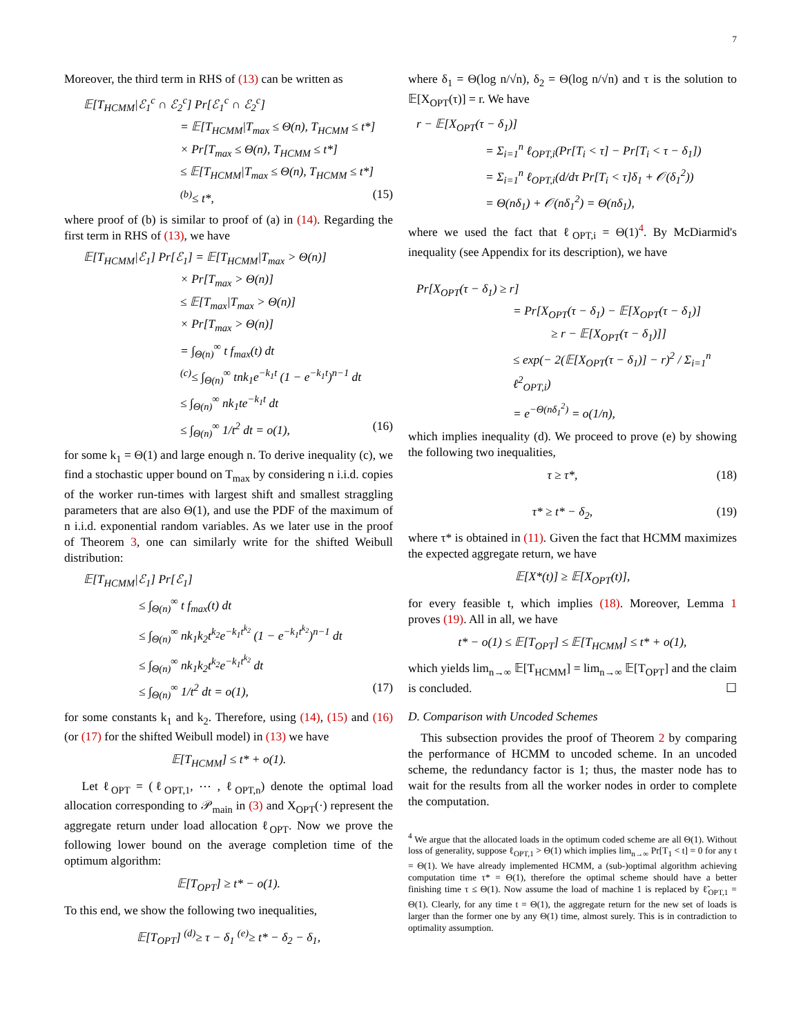7
Moreover, the third term in RHS of (13) can be written as
𝔼[T<sub>HCMM</sub>|ℰ<sub>1</sub><sup>c</sup> ∩ ℰ<sub>2</sub><sup>c</sup>] Pr[ℰ<sub>1</sub><sup>c</sup> ∩ ℰ<sub>2</sub><sup>c</sup>]
= 𝔼[T<sub>HCMM</sub>|T<sub>max</sub> ≤ Θ(n), T<sub>HCMM</sub> ≤ t*]
× Pr[T<sub>max</sub> ≤ Θ(n), T<sub>HCMM</sub> ≤ t*]
≤ 𝔼[T<sub>HCMM</sub>|T<sub>max</sub> ≤ Θ(n), T<sub>HCMM</sub> ≤ t*]
<sup>(b)</sup>≤ t*, (15)
where proof of (b) is similar to proof of (a) in (14). Regarding the first term in RHS of (13), we have
𝔼[T<sub>HCMM</sub>|ℰ<sub>1</sub>] Pr[ℰ<sub>1</sub>] = 𝔼[T<sub>HCMM</sub>|T<sub>max</sub> > Θ(n)]
× Pr[T<sub>max</sub> > Θ(n)]
≤ 𝔼[T<sub>max</sub>|T<sub>max</sub> > Θ(n)]
× Pr[T<sub>max</sub> > Θ(n)]
= ∫<sub>Θ(n)</sub><sup>∞</sup> t f<sub>max</sub>(t) dt
<sup>(c)</sup>≤ ∫<sub>Θ(n)</sub><sup>∞</sup> tnk<sub>1</sub>e<sup>−k<sub>1</sub>t</sup> (1 − e<sup>−k<sub>1</sub>t</sup>)<sup>n−1</sup> dt
≤ ∫<sub>Θ(n)</sub><sup>∞</sup> nk<sub>1</sub>te<sup>−k<sub>1</sub>t</sup> dt
≤ ∫<sub>Θ(n)</sub><sup>∞</sup> 1/t<sup>2</sup> dt = o(1), (16)
for some k<sub>1</sub> = Θ(1) and large enough n. To derive inequality (c), we find a stochastic upper bound on T<sub>max</sub> by considering n i.i.d. copies of the worker run-times with largest shift and smallest straggling parameters that are also Θ(1), and use the PDF of the maximum of n i.i.d. exponential random variables. As we later use in the proof of Theorem 3, one can similarly write for the shifted Weibull distribution:
𝔼[T<sub>HCMM</sub>|ℰ<sub>1</sub>] Pr[ℰ<sub>1</sub>]
≤ ∫<sub>Θ(n)</sub><sup>∞</sup> t f<sub>max</sub>(t) dt
≤ ∫<sub>Θ(n)</sub><sup>∞</sup> nk<sub>1</sub>k<sub>2</sub>t<sup>k<sub>2</sub></sup>e<sup>−k<sub>1</sub>t<sup>k<sub>2</sub></sup></sup> (1 − e<sup>−k<sub>1</sub>t<sup>k<sub>2</sub></sup></sup>)<sup>n−1</sup> dt
≤ ∫<sub>Θ(n)</sub><sup>∞</sup> nk<sub>1</sub>k<sub>2</sub>t<sup>k<sub>2</sub></sup>e<sup>−k<sub>1</sub>t<sup>k<sub>2</sub></sup></sup> dt
≤ ∫<sub>Θ(n)</sub><sup>∞</sup> 1/t<sup>2</sup> dt = o(1), (17)
for some constants k<sub>1</sub> and k<sub>2</sub>. Therefore, using (14), (15) and (16) (or (17) for the shifted Weibull model) in (13) we have
𝔼[T<sub>HCMM</sub>] ≤ t* + o(1).
Let ℓ<sub>OPT</sub> = (ℓ<sub>OPT,1</sub>, ⋯ , ℓ<sub>OPT,n</sub>) denote the optimal load allocation corresponding to 𝒫<sub>main</sub> in (3) and X<sub>OPT</sub>(·) represent the aggregate return under load allocation ℓ<sub>OPT</sub>. Now we prove the following lower bound on the average completion time of the optimum algorithm:
𝔼[T<sub>OPT</sub>] ≥ t* − o(1).
To this end, we show the following two inequalities,
𝔼[T<sub>OPT</sub>] <sup>(d)</sup>≥ τ − δ<sub>1</sub> <sup>(e)</sup>≥ t* − δ<sub>2</sub> − δ<sub>1</sub>,
where δ<sub>1</sub> = Θ(log n/√n), δ<sub>2</sub> = Θ(log n/√n) and τ is the solution to 𝔼[X<sub>OPT</sub>(τ)] = r. We have
r − 𝔼[X<sub>OPT</sub>(τ − δ<sub>1</sub>)]
= Σ<sub>i=1</sub><sup>n</sup> ℓ<sub>OPT,i</sub>(Pr[T<sub>i</sub> < τ] − Pr[T<sub>i</sub> < τ − δ<sub>1</sub>])
= Σ<sub>i=1</sub><sup>n</sup> ℓ<sub>OPT,i</sub>(d/dτ Pr[T<sub>i</sub> < τ]δ<sub>1</sub> + 𝒪(δ<sub>1</sub><sup>2</sup>))
= Θ(nδ<sub>1</sub>) + 𝒪(nδ<sub>1</sub><sup>2</sup>) = Θ(nδ<sub>1</sub>),
where we used the fact that ℓ<sub>OPT,i</sub> = Θ(1)<sup>4</sup>. By McDiarmid's inequality (see Appendix for its description), we have
Pr[X<sub>OPT</sub>(τ − δ<sub>1</sub>) ≥ r]
= Pr[X<sub>OPT</sub>(τ − δ<sub>1</sub>) − 𝔼[X<sub>OPT</sub>(τ − δ<sub>1</sub>)]
≥ r − 𝔼[X<sub>OPT</sub>(τ − δ<sub>1</sub>)]]
≤ exp(− 2(𝔼[X<sub>OPT</sub>(τ − δ<sub>1</sub>)] − r)<sup>2</sup> / Σ<sub>i=1</sub><sup>n</sup> ℓ<sup>2</sup><sub>OPT,i</sub>)
= e<sup>−Θ(nδ<sub>1</sub><sup>2</sup>)</sup> = o(1/n),
which implies inequality (d). We proceed to prove (e) by showing the following two inequalities,
τ ≥ τ*, (18)
τ* ≥ t* − δ<sub>2</sub>, (19)
where τ* is obtained in (11). Given the fact that HCMM maximizes the expected aggregate return, we have
𝔼[X*(t)] ≥ 𝔼[X<sub>OPT</sub>(t)],
for every feasible t, which implies (18). Moreover, Lemma 1 proves (19). All in all, we have
t* − o(1) ≤ 𝔼[T<sub>OPT</sub>] ≤ 𝔼[T<sub>HCMM</sub>] ≤ t* + o(1),
which yields lim<sub>n→∞</sub> 𝔼[T<sub>HCMM</sub>] = lim<sub>n→∞</sub> 𝔼[T<sub>OPT</sub>] and the claim is concluded. ☐
D. Comparison with Uncoded Schemes
This subsection provides the proof of Theorem 2 by comparing the performance of HCMM to uncoded scheme. In an uncoded scheme, the redundancy factor is 1; thus, the master node has to wait for the results from all the worker nodes in order to complete the computation.
<sup>4</sup> We argue that the allocated loads in the optimum coded scheme are all Θ(1). Without loss of generality, suppose ℓ<sub>OPT,1</sub> > Θ(1) which implies lim<sub>n→∞</sub> Pr[T<sub>1</sub> < t] = 0 for any t = Θ(1). We have already implemented HCMM, a (sub-)optimal algorithm achieving computation time τ* = Θ(1), therefore the optimal scheme should have a better finishing time τ ≤ Θ(1). Now assume the load of machine 1 is replaced by ℓ̃<sub>OPT,1</sub> = Θ(1). Clearly, for any time t = Θ(1), the aggregate return for the new set of loads is larger than the former one by any Θ(1) time, almost surely. This is in contradiction to optimality assumption.